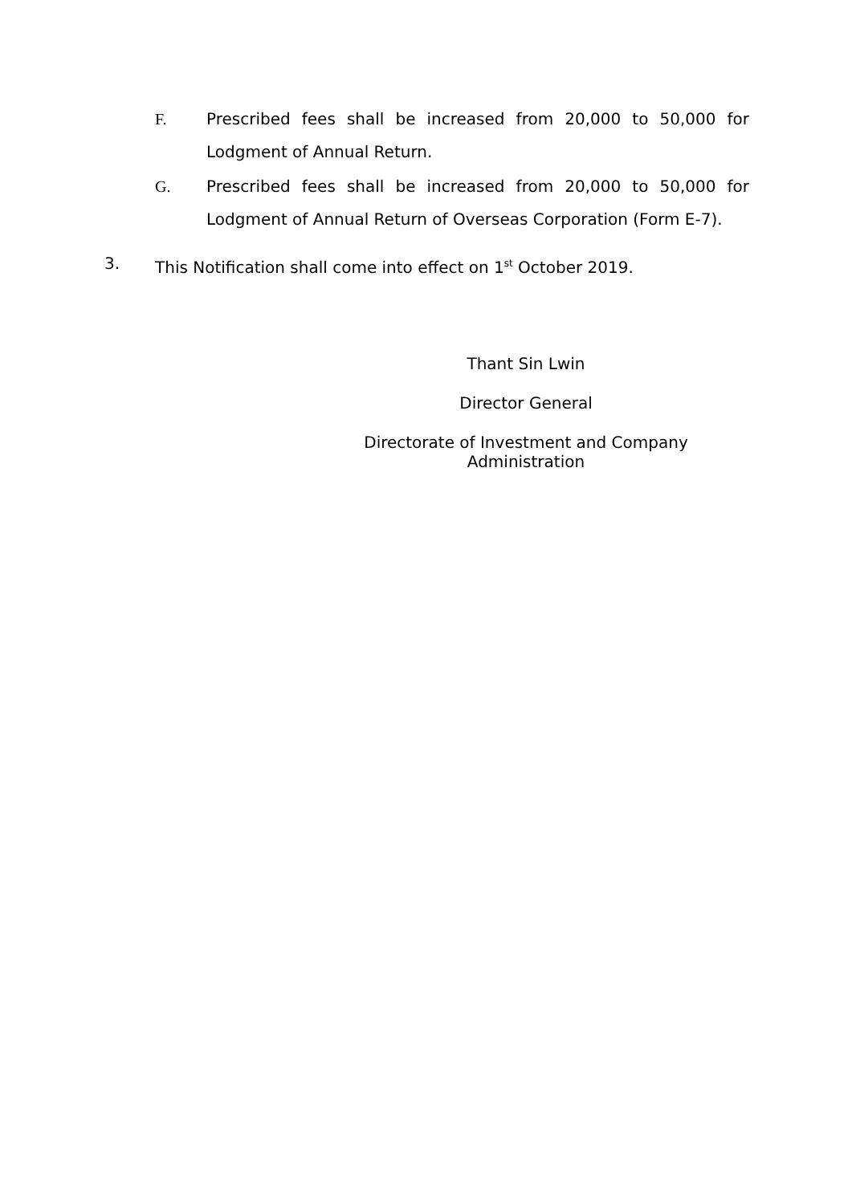F. Prescribed fees shall be increased from 20,000 to 50,000 for Lodgment of Annual Return.
G. Prescribed fees shall be increased from 20,000 to 50,000 for Lodgment of Annual Return of Overseas Corporation (Form E-7).
3. This Notification shall come into effect on 1<sup>st</sup> October 2019.
Thant Sin Lwin
Director General
Directorate of Investment and Company Administration